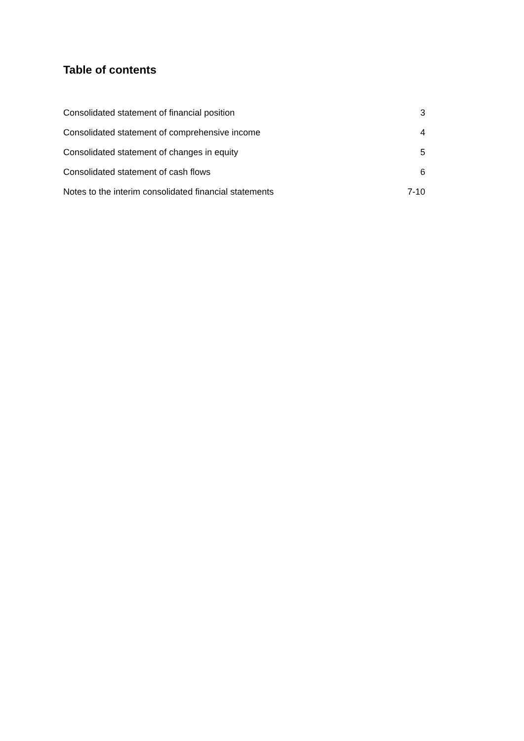Table of contents
Consolidated statement of financial position 3
Consolidated statement of comprehensive income 4
Consolidated statement of changes in equity 5
Consolidated statement of cash flows 6
Notes to the interim consolidated financial statements 7-10